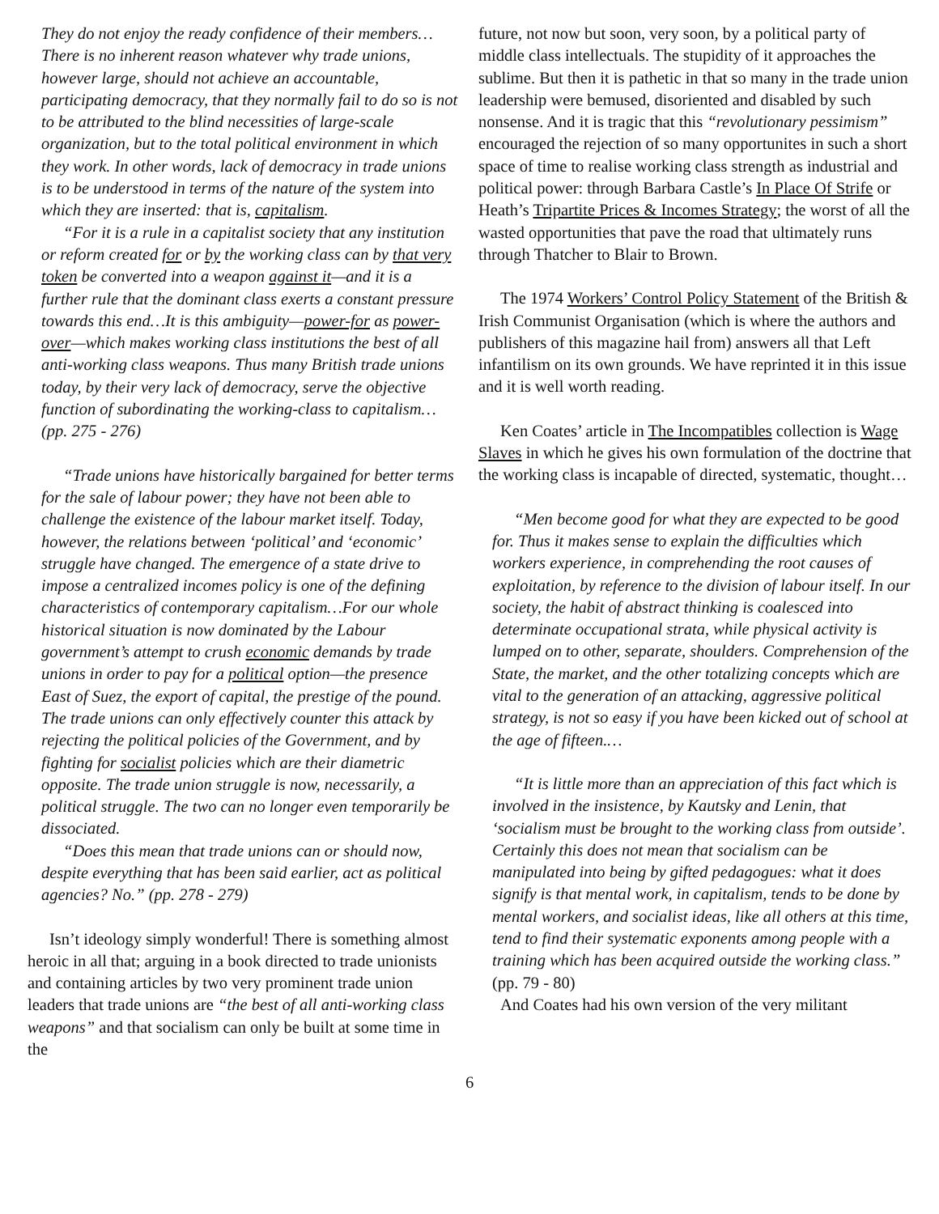They do not enjoy the ready confidence of their members…There is no inherent reason whatever why trade unions, however large, should not achieve an accountable, participating democracy, that they normally fail to do so is not to be attributed to the blind necessities of large-scale organization, but to the total political environment in which they work. In other words, lack of democracy in trade unions is to be understood in terms of the nature of the system into which they are inserted: that is, capitalism.
“For it is a rule in a capitalist society that any institution or reform created for or by the working class can by that very token be converted into a weapon against it—and it is a further rule that the dominant class exerts a constant pressure towards this end…It is this ambiguity—power-for as power-over—which makes working class institutions the best of all anti-working class weapons. Thus many British trade unions today, by their very lack of democracy, serve the objective function of subordinating the working-class to capitalism…(pp. 275 - 276)
“Trade unions have historically bargained for better terms for the sale of labour power; they have not been able to challenge the existence of the labour market itself. Today, however, the relations between ‘political’ and ‘economic’ struggle have changed. The emergence of a state drive to impose a centralized incomes policy is one of the defining characteristics of contemporary capitalism…For our whole historical situation is now dominated by the Labour government’s attempt to crush economic demands by trade unions in order to pay for a political option—the presence East of Suez, the export of capital, the prestige of the pound. The trade unions can only effectively counter this attack by rejecting the political policies of the Government, and by fighting for socialist policies which are their diametric opposite. The trade union struggle is now, necessarily, a political struggle. The two can no longer even temporarily be dissociated.
“Does this mean that trade unions can or should now, despite everything that has been said earlier, act as political agencies? No.” (pp. 278 - 279)
Isn’t ideology simply wonderful! There is something almost heroic in all that; arguing in a book directed to trade unionists and containing articles by two very prominent trade union leaders that trade unions are “the best of all anti-working class weapons” and that socialism can only be built at some time in the
future, not now but soon, very soon, by a political party of middle class intellectuals. The stupidity of it approaches the sublime. But then it is pathetic in that so many in the trade union leadership were bemused, disoriented and disabled by such nonsense. And it is tragic that this “revolutionary pessimism” encouraged the rejection of so many opportunites in such a short space of time to realise working class strength as industrial and political power: through Barbara Castle’s In Place Of Strife or Heath’s Tripartite Prices & Incomes Strategy; the worst of all the wasted opportunities that pave the road that ultimately runs through Thatcher to Blair to Brown.
The 1974 Workers’ Control Policy Statement of the British & Irish Communist Organisation (which is where the authors and publishers of this magazine hail from) answers all that Left infantilism on its own grounds. We have reprinted it in this issue and it is well worth reading.
Ken Coates’ article in The Incompatibles collection is Wage Slaves in which he gives his own formulation of the doctrine that the working class is incapable of directed, systematic, thought…
“Men become good for what they are expected to be good for. Thus it makes sense to explain the difficulties which workers experience, in comprehending the root causes of exploitation, by reference to the division of labour itself. In our society, the habit of abstract thinking is coalesced into determinate occupational strata, while physical activity is lumped on to other, separate, shoulders. Comprehension of the State, the market, and the other totalizing concepts which are vital to the generation of an attacking, aggressive political strategy, is not so easy if you have been kicked out of school at the age of fifteen.…
“It is little more than an appreciation of this fact which is involved in the insistence, by Kautsky and Lenin, that ‘socialism must be brought to the working class from outside’. Certainly this does not mean that socialism can be manipulated into being by gifted pedagogues: what it does signify is that mental work, in capitalism, tends to be done by mental workers, and socialist ideas, like all others at this time, tend to find their systematic exponents among people with a training which has been acquired outside the working class.” (pp. 79 - 80)
And Coates had his own version of the very militant
6